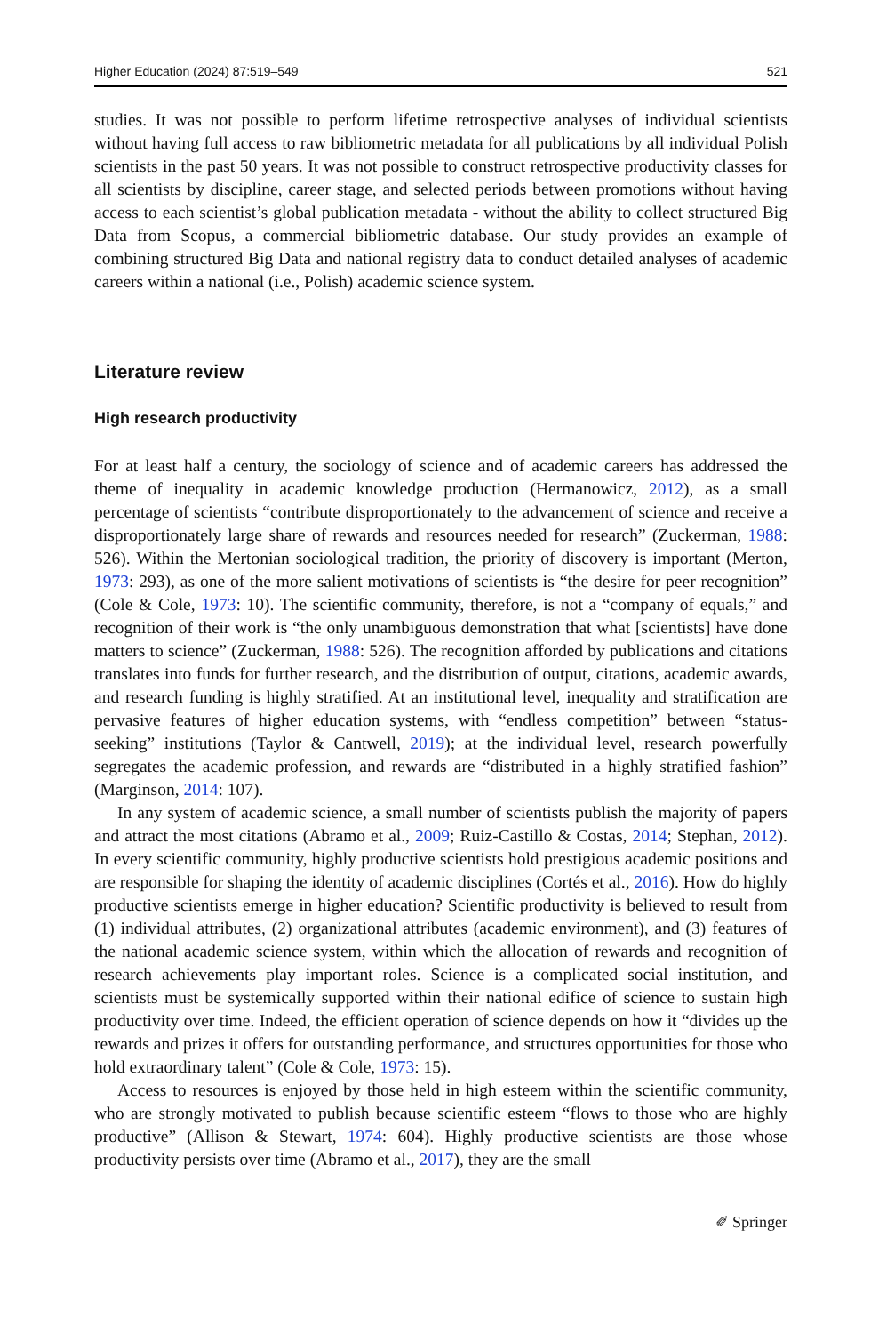Higher Education (2024) 87:519–549 521
studies. It was not possible to perform lifetime retrospective analyses of individual scientists without having full access to raw bibliometric metadata for all publications by all individual Polish scientists in the past 50 years. It was not possible to construct retrospective productivity classes for all scientists by discipline, career stage, and selected periods between promotions without having access to each scientist’s global publication metadata - without the ability to collect structured Big Data from Scopus, a commercial bibliometric database. Our study provides an example of combining structured Big Data and national registry data to conduct detailed analyses of academic careers within a national (i.e., Polish) academic science system.
Literature review
High research productivity
For at least half a century, the sociology of science and of academic careers has addressed the theme of inequality in academic knowledge production (Hermanowicz, 2012), as a small percentage of scientists “contribute disproportionately to the advancement of science and receive a disproportionately large share of rewards and resources needed for research” (Zuckerman, 1988: 526). Within the Mertonian sociological tradition, the priority of discovery is important (Merton, 1973: 293), as one of the more salient motivations of scientists is “the desire for peer recognition” (Cole & Cole, 1973: 10). The scientific community, therefore, is not a “company of equals,” and recognition of their work is “the only unambiguous demonstration that what [scientists] have done matters to science” (Zuckerman, 1988: 526). The recognition afforded by publications and citations translates into funds for further research, and the distribution of output, citations, academic awards, and research funding is highly stratified. At an institutional level, inequality and stratification are pervasive features of higher education systems, with “endless competition” between “status-seeking” institutions (Taylor & Cantwell, 2019); at the individual level, research powerfully segregates the academic profession, and rewards are “distributed in a highly stratified fashion” (Marginson, 2014: 107).
In any system of academic science, a small number of scientists publish the majority of papers and attract the most citations (Abramo et al., 2009; Ruiz-Castillo & Costas, 2014; Stephan, 2012). In every scientific community, highly productive scientists hold prestigious academic positions and are responsible for shaping the identity of academic disciplines (Cortés et al., 2016). How do highly productive scientists emerge in higher education? Scientific productivity is believed to result from (1) individual attributes, (2) organizational attributes (academic environment), and (3) features of the national academic science system, within which the allocation of rewards and recognition of research achievements play important roles. Science is a complicated social institution, and scientists must be systemically supported within their national edifice of science to sustain high productivity over time. Indeed, the efficient operation of science depends on how it “divides up the rewards and prizes it offers for outstanding performance, and structures opportunities for those who hold extraordinary talent” (Cole & Cole, 1973: 15).
Access to resources is enjoyed by those held in high esteem within the scientific community, who are strongly motivated to publish because scientific esteem “flows to those who are highly productive” (Allison & Stewart, 1974: 604). Highly productive scientists are those whose productivity persists over time (Abramo et al., 2017), they are the small
✐ Springer